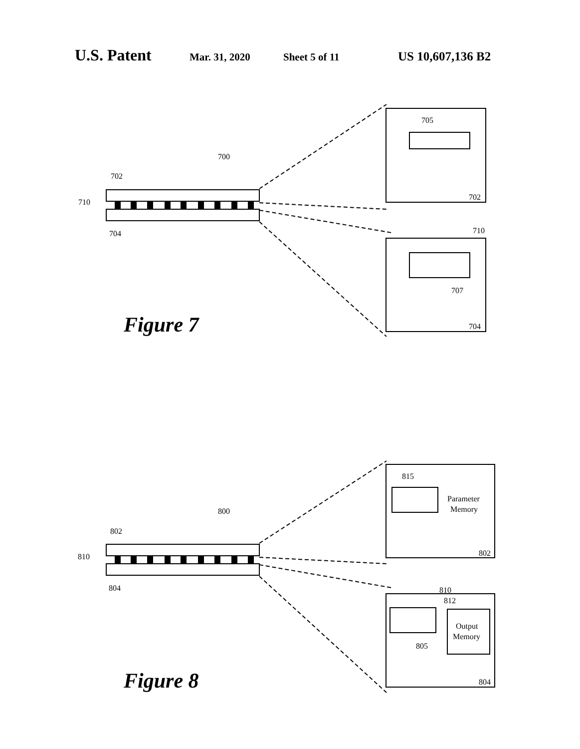U.S. Patent Mar. 31, 2020 Sheet 5 of 11 US 10,607,136 B2
700
702
710
704
705
702
710
707
704
800
802
810
804
815
Parameter
Memory
802
810
812
Output
Memory
805
804
Figure 7
Figure 8